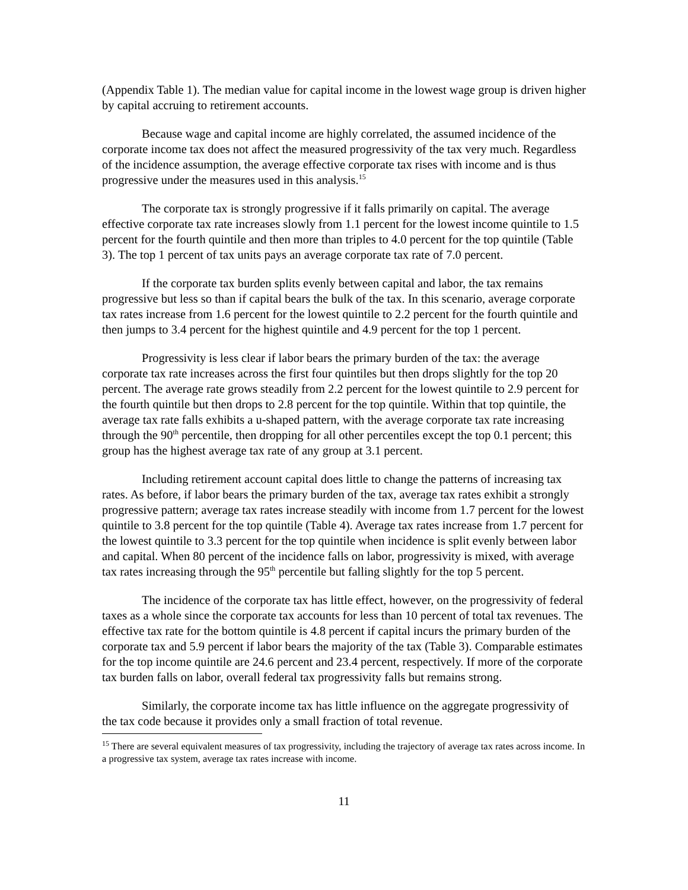(Appendix Table 1). The median value for capital income in the lowest wage group is driven higher by capital accruing to retirement accounts.
Because wage and capital income are highly correlated, the assumed incidence of the corporate income tax does not affect the measured progressivity of the tax very much. Regardless of the incidence assumption, the average effective corporate tax rises with income and is thus progressive under the measures used in this analysis.<sup>15</sup>
The corporate tax is strongly progressive if it falls primarily on capital. The average effective corporate tax rate increases slowly from 1.1 percent for the lowest income quintile to 1.5 percent for the fourth quintile and then more than triples to 4.0 percent for the top quintile (Table 3). The top 1 percent of tax units pays an average corporate tax rate of 7.0 percent.
If the corporate tax burden splits evenly between capital and labor, the tax remains progressive but less so than if capital bears the bulk of the tax. In this scenario, average corporate tax rates increase from 1.6 percent for the lowest quintile to 2.2 percent for the fourth quintile and then jumps to 3.4 percent for the highest quintile and 4.9 percent for the top 1 percent.
Progressivity is less clear if labor bears the primary burden of the tax: the average corporate tax rate increases across the first four quintiles but then drops slightly for the top 20 percent. The average rate grows steadily from 2.2 percent for the lowest quintile to 2.9 percent for the fourth quintile but then drops to 2.8 percent for the top quintile. Within that top quintile, the average tax rate falls exhibits a u-shaped pattern, with the average corporate tax rate increasing through the 90<sup>th</sup> percentile, then dropping for all other percentiles except the top 0.1 percent; this group has the highest average tax rate of any group at 3.1 percent.
Including retirement account capital does little to change the patterns of increasing tax rates. As before, if labor bears the primary burden of the tax, average tax rates exhibit a strongly progressive pattern; average tax rates increase steadily with income from 1.7 percent for the lowest quintile to 3.8 percent for the top quintile (Table 4). Average tax rates increase from 1.7 percent for the lowest quintile to 3.3 percent for the top quintile when incidence is split evenly between labor and capital. When 80 percent of the incidence falls on labor, progressivity is mixed, with average tax rates increasing through the 95<sup>th</sup> percentile but falling slightly for the top 5 percent.
The incidence of the corporate tax has little effect, however, on the progressivity of federal taxes as a whole since the corporate tax accounts for less than 10 percent of total tax revenues. The effective tax rate for the bottom quintile is 4.8 percent if capital incurs the primary burden of the corporate tax and 5.9 percent if labor bears the majority of the tax (Table 3). Comparable estimates for the top income quintile are 24.6 percent and 23.4 percent, respectively. If more of the corporate tax burden falls on labor, overall federal tax progressivity falls but remains strong.
Similarly, the corporate income tax has little influence on the aggregate progressivity of the tax code because it provides only a small fraction of total revenue.
<sup>15</sup> There are several equivalent measures of tax progressivity, including the trajectory of average tax rates across income. In a progressive tax system, average tax rates increase with income.
11